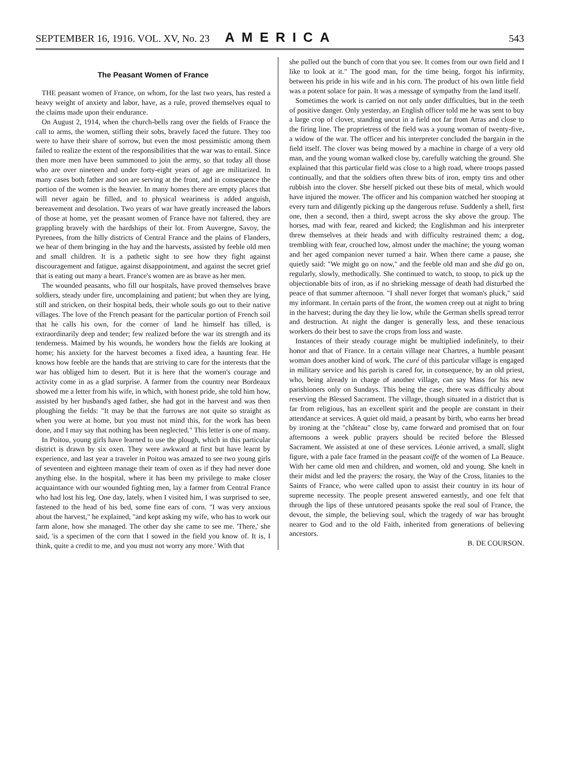SEPTEMBER 16, 1916. VOL. XV, No. 23 AMERICA 543
The Peasant Women of France
THE peasant women of France, on whom, for the last two years, has rested a heavy weight of anxiety and labor, have, as a rule, proved themselves equal to the claims made upon their endurance.
On August 2, 1914, when the church-bells rang over the fields of France the call to arms, the women, stifling their sobs, bravely faced the future. They too were to have their share of sorrow, but even the most pessimistic among them failed to realize the extent of the responsibilities that the war was to entail. Since then more men have been summoned to join the army, so that today all those who are over nineteen and under forty-eight years of age are militarized. In many cases both father and son are serving at the front, and in consequence the portion of the women is the heavier. In many homes there are empty places that will never again be filled, and to physical weariness is added anguish, bereavement and desolation. Two years of war have greatly increased the labors of those at home, yet the peasant women of France have not faltered, they are grappling bravely with the hardships of their lot. From Auvergne, Savoy, the Pyrenees, from the hilly districts of Central France and the plains of Flanders, we hear of them bringing in the hay and the harvests, assisted by feeble old men and small children. It is a pathetic sight to see how they fight against discouragement and fatigue, against disappointment, and against the secret grief that is eating out many a heart. France's women are as brave as her men.
The wounded peasants, who fill our hospitals, have proved themselves brave soldiers, steady under fire, uncomplaining and patient; but when they are lying, still and stricken, on their hospital beds, their whole souls go out to their native villages. The love of the French peasant for the particular portion of French soil that he calls his own, for the corner of land he himself has tilled, is extraordinarily deep and tender; few realized before the war its strength and its tenderness. Maimed by his wounds, he wonders how the fields are looking at home; his anxiety for the harvest becomes a fixed idea, a haunting fear. He knows how feeble are the hands that are striving to care for the interests that the war has obliged him to desert. But it is here that the women's courage and activity come in as a glad surprise. A farmer from the country near Bordeaux showed me a letter from his wife, in which, with honest pride, she told him how, assisted by her husband's aged father, she had got in the harvest and was then ploughing the fields: "It may be that the furrows are not quite so straight as when you were at home, but you must not mind this, for the work has been done, and I may say that nothing has been neglected." This letter is one of many.
In Poitou, young girls have learned to use the plough, which in this particular district is drawn by six oxen. They were awkward at first but have learnt by experience, and last year a traveler in Poitou was amazed to see two young girls of seventeen and eighteen manage their team of oxen as if they had never done anything else. In the hospital, where it has been my privilege to make closer acquaintance with our wounded fighting men, lay a farmer from Central France who had lost his leg. One day, lately, when I visited him, I was surprised to see, fastened to the head of his bed, some fine ears of corn. "I was very anxious about the harvest," he explained, "and kept asking my wife, who has to work our farm alone, how she managed. The other day she came to see me. 'There,' she said, 'is a specimen of the corn that I sowed in the field you know of. It is, I think, quite a credit to me, and you must not worry any more.' With that
she pulled out the bunch of corn that you see. It comes from our own field and I like to look at it." The good man, for the time being, forgot his infirmity, between his pride in his wife and in his corn. The product of his own little field was a potent solace for pain. It was a message of sympathy from the land itself.
Sometimes the work is carried on not only under difficulties, but in the teeth of positive danger. Only yesterday, an English officer told me he was sent to buy a large crop of clover, standing uncut in a field not far from Arras and close to the firing line. The proprietress of the field was a young woman of twenty-five, a widow of the war. The officer and his interpreter concluded the bargain in the field itself. The clover was being mowed by a machine in charge of a very old man, and the young woman walked close by, carefully watching the ground. She explained that this particular field was close to a high road, where troops passed continually, and that the soldiers often threw bits of iron, empty tins and other rubbish into the clover. She herself picked out these bits of metal, which would have injured the mower. The officer and his companion watched her stooping at every turn and diligently picking up the dangerous refuse. Suddenly a shell, first one, then a second, then a third, swept across the sky above the group. The horses, mad with fear, reared and kicked; the Englishman and his interpreter threw themselves at their heads and with difficulty restrained them; a dog, trembling with fear, crouched low, almost under the machine; the young woman and her aged companion never turned a hair. When there came a pause, she quietly said: "We might go on now," and the feeble old man and she did go on, regularly, slowly, methodically. She continued to watch, to stoop, to pick up the objectionable bits of iron, as if no shrieking message of death had disturbed the peace of that summer afternoon. "I shall never forget that woman's pluck," said my informant. In certain parts of the front, the women creep out at night to bring in the harvest; during the day they lie low, while the German shells spread terror and destruction. At night the danger is generally less, and these tenacious workers do their best to save the crops from loss and waste.
Instances of their steady courage might be multiplied indefinitely, to their honor and that of France. In a certain village near Chartres, a humble peasant woman does another kind of work. The curé of this particular village is engaged in military service and his parish is cared for, in consequence, by an old priest, who, being already in charge of another village, can say Mass for his new parishioners only on Sundays. This being the case, there was difficulty about reserving the Blessed Sacrament. The village, though situated in a district that is far from religious, has an excellent spirit and the people are constant in their attendance at services. A quiet old maid, a peasant by birth, who earns her bread by ironing at the "château" close by, came forward and promised that on four afternoons a week public prayers should be recited before the Blessed Sacrament. We assisted at one of these services. Léonie arrived, a small, slight figure, with a pale face framed in the peasant coiffe of the women of La Beauce. With her came old men and children, and women, old and young. She knelt in their midst and led the prayers: the rosary, the Way of the Cross, litanies to the Saints of France, who were called upon to assist their country in its hour of supreme necessity. The people present answered earnestly, and one felt that through the lips of these untutored peasants spoke the real soul of France, the devout, the simple, the believing soul, which the tragedy of war has brought nearer to God and to the old Faith, inherited from generations of believing ancestors.
B. DE COURSON.